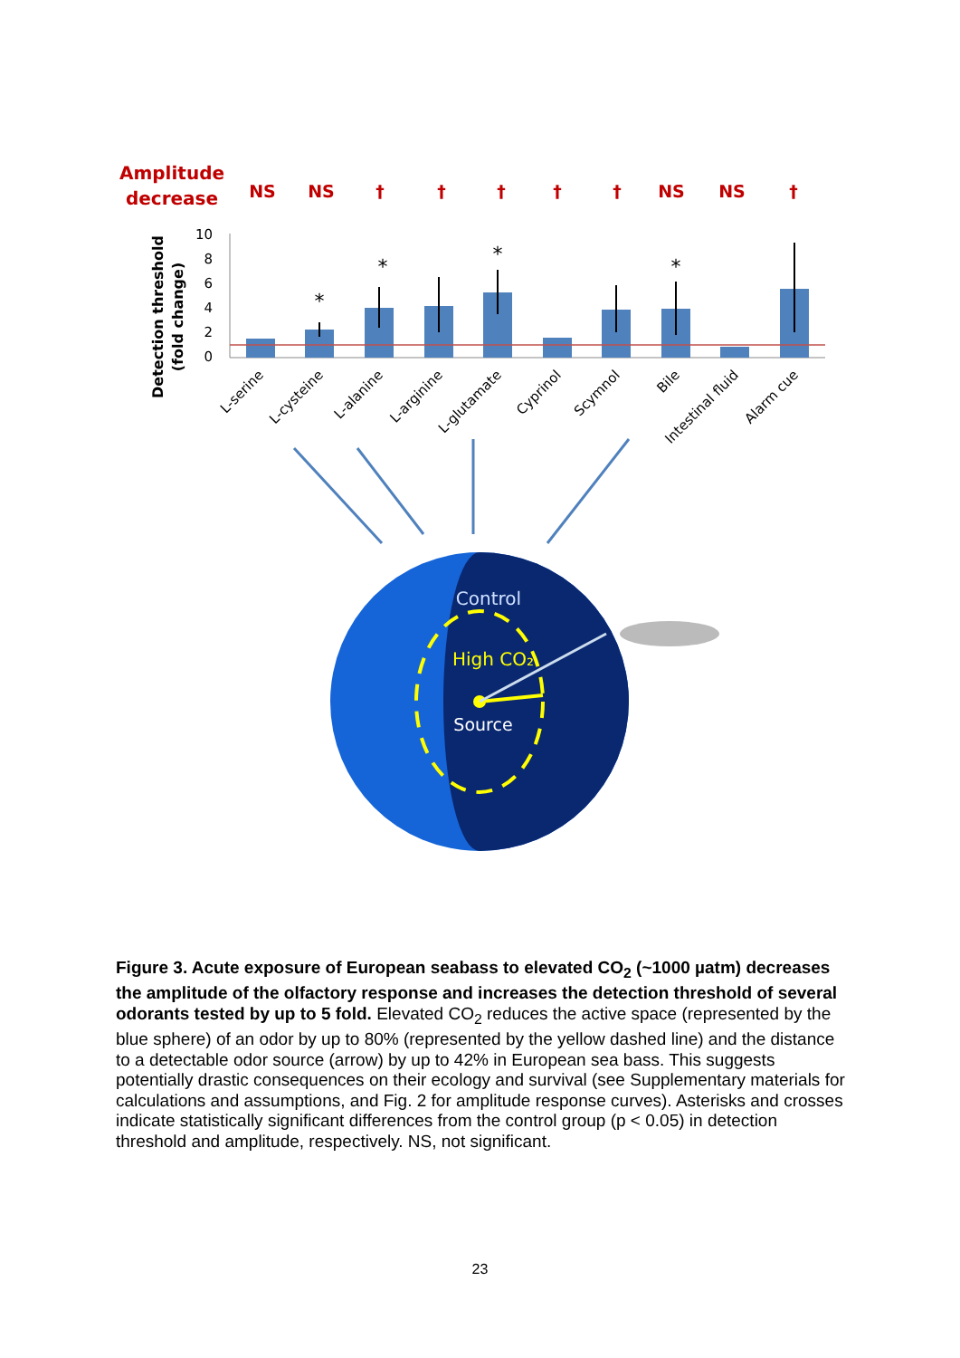Amplitude
decrease
NS
NS
†
†
†
†
†
NS
NS
†
Detection threshold
(fold change)
10
8
6
4
2
0
*
*
*
*
L-serine
L-cysteine
L-alanine
L-arginine
L-glutamate
Cyprinol
Scymnol
Bile
Intestinal fluid
Alarm cue
Control
High CO₂
Source
Figure 3. Acute exposure of European seabass to elevated CO<sub>2</sub> (~1000 µatm) decreases the amplitude of the olfactory response and increases the detection threshold of several odorants tested by up to 5 fold. Elevated CO<sub>2</sub> reduces the active space (represented by the blue sphere) of an odor by up to 80% (represented by the yellow dashed line) and the distance to a detectable odor source (arrow) by up to 42% in European sea bass. This suggests potentially drastic consequences on their ecology and survival (see Supplementary materials for calculations and assumptions, and Fig. 2 for amplitude response curves). Asterisks and crosses indicate statistically significant differences from the control group (p < 0.05) in detection threshold and amplitude, respectively. NS, not significant.
23